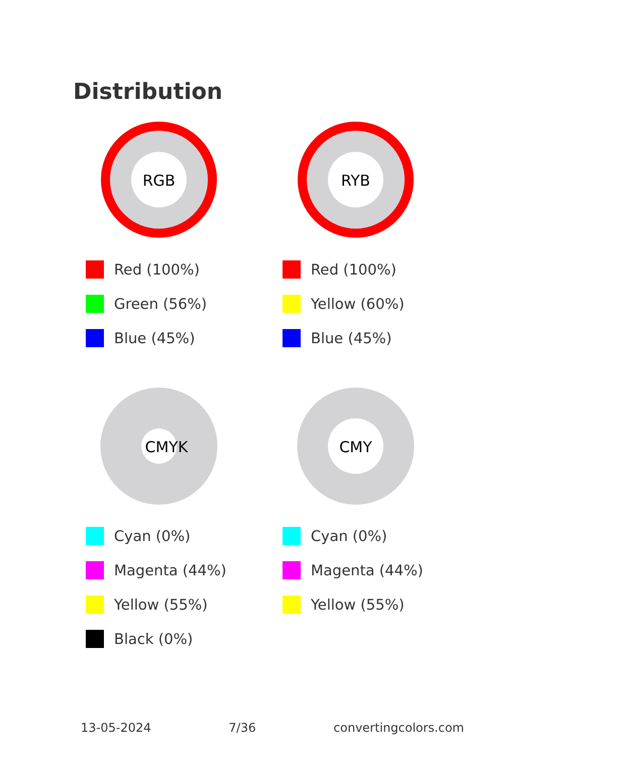Distribution
RGB
Red (100%)
Green (56%)
Blue (45%)
RYB
Red (100%)
Yellow (60%)
Blue (45%)
CMYK
Cyan (0%)
Magenta (44%)
Yellow (55%)
Black (0%)
CMY
Cyan (0%)
Magenta (44%)
Yellow (55%)
13-05-2024 7/36 convertingcolors.com